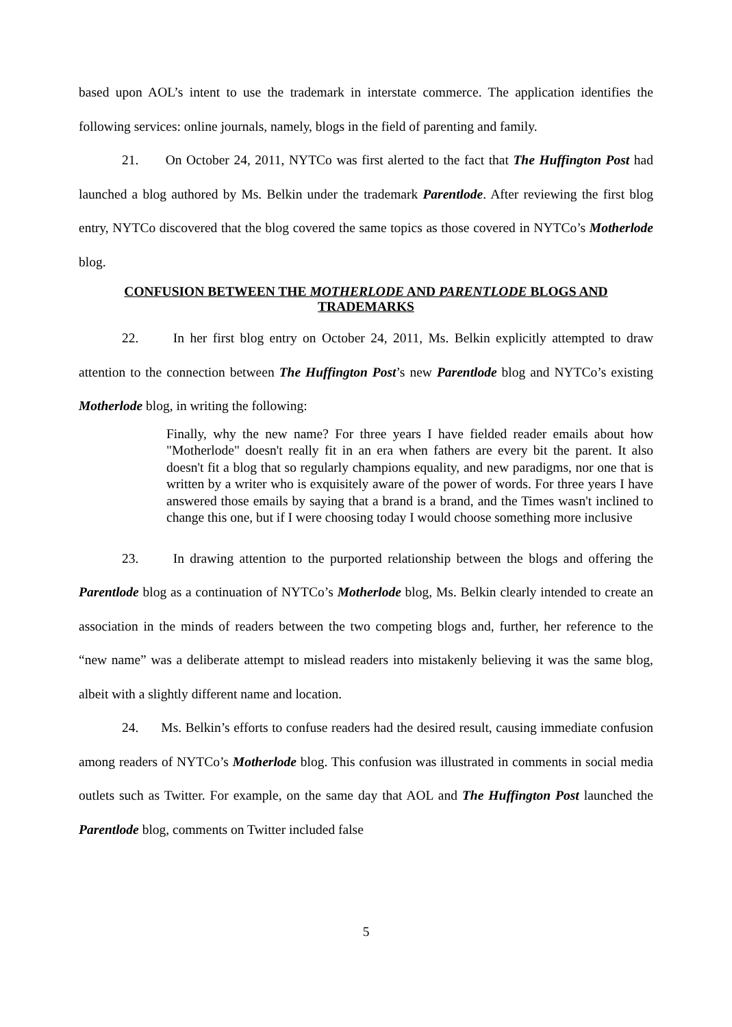based upon AOL’s intent to use the trademark in interstate commerce. The application identifies the following services: online journals, namely, blogs in the field of parenting and family.
21. On October 24, 2011, NYTCo was first alerted to the fact that The Huffington Post had launched a blog authored by Ms. Belkin under the trademark Parentlode. After reviewing the first blog entry, NYTCo discovered that the blog covered the same topics as those covered in NYTCo’s Motherlode blog.
CONFUSION BETWEEN THE MOTHERLODE AND PARENTLODE BLOGS AND TRADEMARKS
22. In her first blog entry on October 24, 2011, Ms. Belkin explicitly attempted to draw attention to the connection between The Huffington Post’s new Parentlode blog and NYTCo’s existing Motherlode blog, in writing the following:
Finally, why the new name? For three years I have fielded reader emails about how "Motherlode" doesn't really fit in an era when fathers are every bit the parent. It also doesn't fit a blog that so regularly champions equality, and new paradigms, nor one that is written by a writer who is exquisitely aware of the power of words. For three years I have answered those emails by saying that a brand is a brand, and the Times wasn't inclined to change this one, but if I were choosing today I would choose something more inclusive
23. In drawing attention to the purported relationship between the blogs and offering the Parentlode blog as a continuation of NYTCo’s Motherlode blog, Ms. Belkin clearly intended to create an association in the minds of readers between the two competing blogs and, further, her reference to the “new name” was a deliberate attempt to mislead readers into mistakenly believing it was the same blog, albeit with a slightly different name and location.
24. Ms. Belkin’s efforts to confuse readers had the desired result, causing immediate confusion among readers of NYTCo’s Motherlode blog. This confusion was illustrated in comments in social media outlets such as Twitter. For example, on the same day that AOL and The Huffington Post launched the Parentlode blog, comments on Twitter included false
5